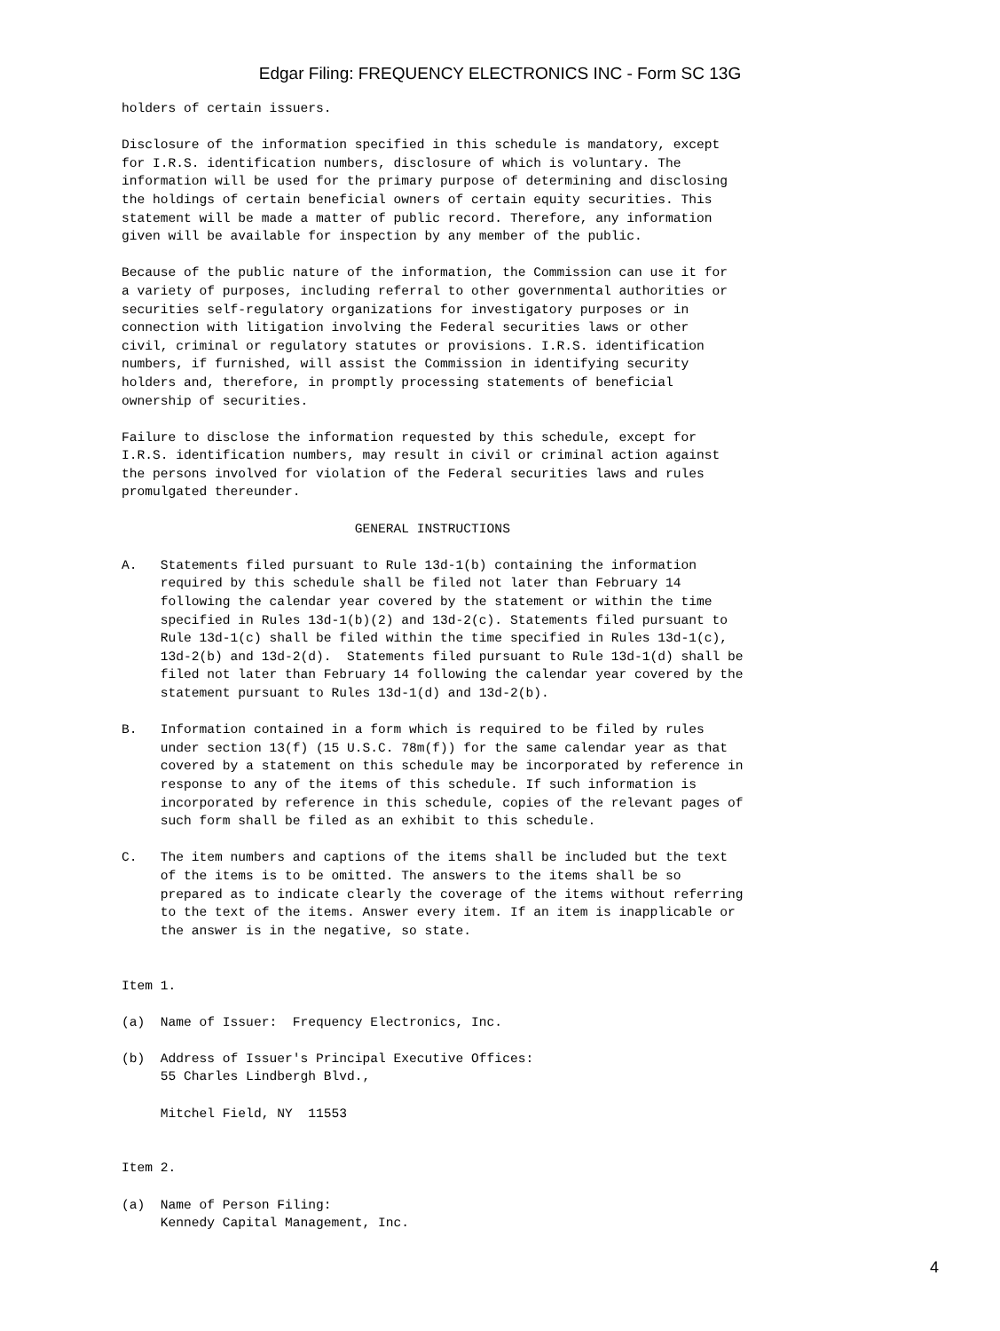Edgar Filing: FREQUENCY ELECTRONICS INC - Form SC 13G
holders of certain issuers.

Disclosure of the information specified in this schedule is mandatory, except
for I.R.S. identification numbers, disclosure of which is voluntary. The
information will be used for the primary purpose of determining and disclosing
the holdings of certain beneficial owners of certain equity securities. This
statement will be made a matter of public record. Therefore, any information
given will be available for inspection by any member of the public.

Because of the public nature of the information, the Commission can use it for
a variety of purposes, including referral to other governmental authorities or
securities self-regulatory organizations for investigatory purposes or in
connection with litigation involving the Federal securities laws or other
civil, criminal or regulatory statutes or provisions. I.R.S. identification
numbers, if furnished, will assist the Commission in identifying security
holders and, therefore, in promptly processing statements of beneficial
ownership of securities.

Failure to disclose the information requested by this schedule, except for
I.R.S. identification numbers, may result in civil or criminal action against
the persons involved for violation of the Federal securities laws and rules
promulgated thereunder.

                              GENERAL INSTRUCTIONS

A.   Statements filed pursuant to Rule 13d-1(b) containing the information
     required by this schedule shall be filed not later than February 14
     following the calendar year covered by the statement or within the time
     specified in Rules 13d-1(b)(2) and 13d-2(c). Statements filed pursuant to
     Rule 13d-1(c) shall be filed within the time specified in Rules 13d-1(c),
     13d-2(b) and 13d-2(d).  Statements filed pursuant to Rule 13d-1(d) shall be
     filed not later than February 14 following the calendar year covered by the
     statement pursuant to Rules 13d-1(d) and 13d-2(b).

B.   Information contained in a form which is required to be filed by rules
     under section 13(f) (15 U.S.C. 78m(f)) for the same calendar year as that
     covered by a statement on this schedule may be incorporated by reference in
     response to any of the items of this schedule. If such information is
     incorporated by reference in this schedule, copies of the relevant pages of
     such form shall be filed as an exhibit to this schedule.

C.   The item numbers and captions of the items shall be included but the text
     of the items is to be omitted. The answers to the items shall be so
     prepared as to indicate clearly the coverage of the items without referring
     to the text of the items. Answer every item. If an item is inapplicable or
     the answer is in the negative, so state.


Item 1.

(a)  Name of Issuer:  Frequency Electronics, Inc.

(b)  Address of Issuer's Principal Executive Offices:
     55 Charles Lindbergh Blvd.,

     Mitchel Field, NY  11553


Item 2.

(a)  Name of Person Filing:
     Kennedy Capital Management, Inc.
4